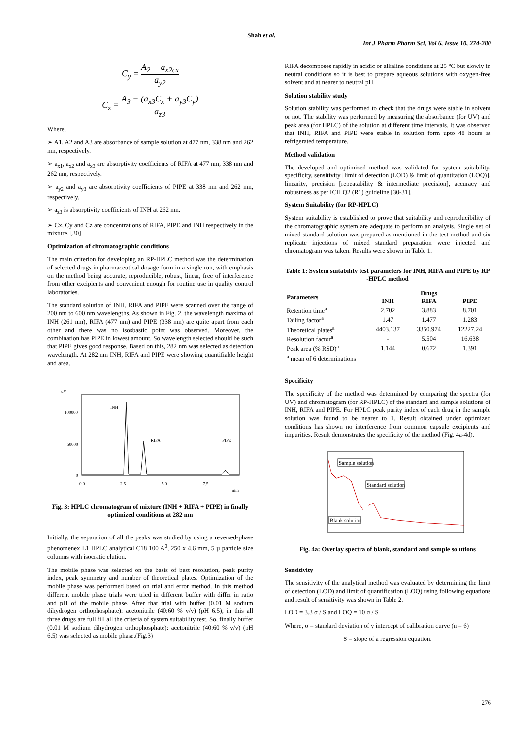Shah et al.
Int J Pharm Pharm Sci, Vol 6, Issue 10, 274-280
C<sub>y</sub> = A<sub>2</sub> − a<sub>x2cx</sub> a<sub>y2</sub>
C<sub>z</sub> = A<sub>3</sub> − (a<sub>x3</sub>C<sub>x</sub> + a<sub>y3</sub>C<sub>y</sub>) a<sub>z3</sub>
Where,
➢ A1, A2 and A3 are absorbance of sample solution at 477 nm, 338 nm and 262 nm, respectively.
➢ a<sub>x1</sub>, a<sub>x2</sub> and a<sub>x3</sub> are absorptivity coefficients of RIFA at 477 nm, 338 nm and 262 nm, respectively.
➢ a<sub>y2</sub> and a<sub>y3</sub> are absorptivity coefficients of PIPE at 338 nm and 262 nm, respectively.
➢ a<sub>z3</sub> is absorptivity coefficients of INH at 262 nm.
➢ Cx, Cy and Cz are concentrations of RIFA, PIPE and INH respectively in the mixture. [30]
Optimization of chromatographic conditions
The main criterion for developing an RP-HPLC method was the determination of selected drugs in pharmaceutical dosage form in a single run, with emphasis on the method being accurate, reproducible, robust, linear, free of interference from other excipients and convenient enough for routine use in quality control laboratories.
The standard solution of INH, RIFA and PIPE were scanned over the range of 200 nm to 600 nm wavelengths. As shown in Fig. 2. the wavelength maxima of INH (261 nm), RIFA (477 nm) and PIPE (338 nm) are quite apart from each other and there was no isosbastic point was observed. Moreover, the combination has PIPE in lowest amount. So wavelength selected should be such that PIPE gives good response. Based on this, 282 nm was selected as detection wavelength. At 282 nm INH, RIFA and PIPE were showing quantifiable height and area.
uV
100000
50000
0
0.0
2.5
5.0
7.5
min
INH
RIFA
PIPE
Fig. 3: HPLC chromatogram of mixture (INH + RIFA + PIPE) in finally optimized conditions at 282 nm
Initially, the separation of all the peaks was studied by using a reversed-phase phenomenex L1 HPLC analytical C18 100 A<sup>0</sup>, 250 x 4.6 mm, 5 µ particle size columns with isocratic elution.
The mobile phase was selected on the basis of best resolution, peak purity index, peak symmetry and number of theoretical plates. Optimization of the mobile phase was performed based on trial and error method. In this method different mobile phase trials were tried in different buffer with differ in ratio and pH of the mobile phase. After that trial with buffer (0.01 M sodium dihydrogen orthophosphate): acetonitrile (40:60 % v/v) (pH 6.5), in this all three drugs are full fill all the criteria of system suitability test. So, finally buffer (0.01 M sodium dihydrogen orthophosphate): acetonitrile (40:60 % v/v) (pH 6.5) was selected as mobile phase.(Fig.3)
RIFA decomposes rapidly in acidic or alkaline conditions at 25 °C but slowly in neutral conditions so it is best to prepare aqueous solutions with oxygen-free solvent and at nearer to neutral pH.
Solution stability study
Solution stability was performed to check that the drugs were stable in solvent or not. The stability was performed by measuring the absorbance (for UV) and peak area (for HPLC) of the solution at different time intervals. It was observed that INH, RIFA and PIPE were stable in solution form upto 48 hours at refrigerated temperature.
Method validation
The developed and optimized method was validated for system suitability, specificity, sensitivity [limit of detection (LOD) & limit of quantitation (LOQ)], linearity, precision [repeatability & intermediate precision], accuracy and robustness as per ICH Q2 (R1) guideline [30-31].
System Suitability (for RP-HPLC)
System suitability is established to prove that suitability and reproducibility of the chromatographic system are adequate to perform an analysis. Single set of mixed standard solution was prepared as mentioned in the test method and six replicate injections of mixed standard preparation were injected and chromatogram was taken. Results were shown in Table 1.
Table 1: System suitability test parameters for INH, RIFA and PIPE by RP -HPLC method
| Parameters | Drugs | | |
| --- | --- | --- | --- |
| | INH | RIFA | PIPE |
| Retention time<sup>a</sup> | 2.702 | 3.883 | 8.701 |
| Tailing factor<sup>a</sup> | 1.47 | 1.477 | 1.283 |
| Theoretical plates<sup>a</sup> | 4403.137 | 3350.974 | 12227.24 |
| Resolution factor<sup>a</sup> | - | 5.504 | 16.638 |
| Peak area (% RSD)<sup>a</sup> | 1.144 | 0.672 | 1.391 |
| <sup>a</sup> mean of 6 determinations | | | |
Specificity
The specificity of the method was determined by comparing the spectra (for UV) and chromatogram (for RP-HPLC) of the standard and sample solutions of INH, RIFA and PIPE. For HPLC peak purity index of each drug in the sample solution was found to be nearer to 1. Result obtained under optimized conditions has shown no interference from common capsule excipients and impurities. Result demonstrates the specificity of the method (Fig. 4a-4d).
Sample solution
Standard solution
Blank solution
Fig. 4a: Overlay spectra of blank, standard and sample solutions
Sensitivity
The sensitivity of the analytical method was evaluated by determining the limit of detection (LOD) and limit of quantification (LOQ) using following equations and result of sensitivity was shown in Table 2.
LOD = 3.3 σ / S and LOQ = 10 σ / S
Where, σ = standard deviation of y intercept of calibration curve (n = 6)
S = slope of a regression equation.
276